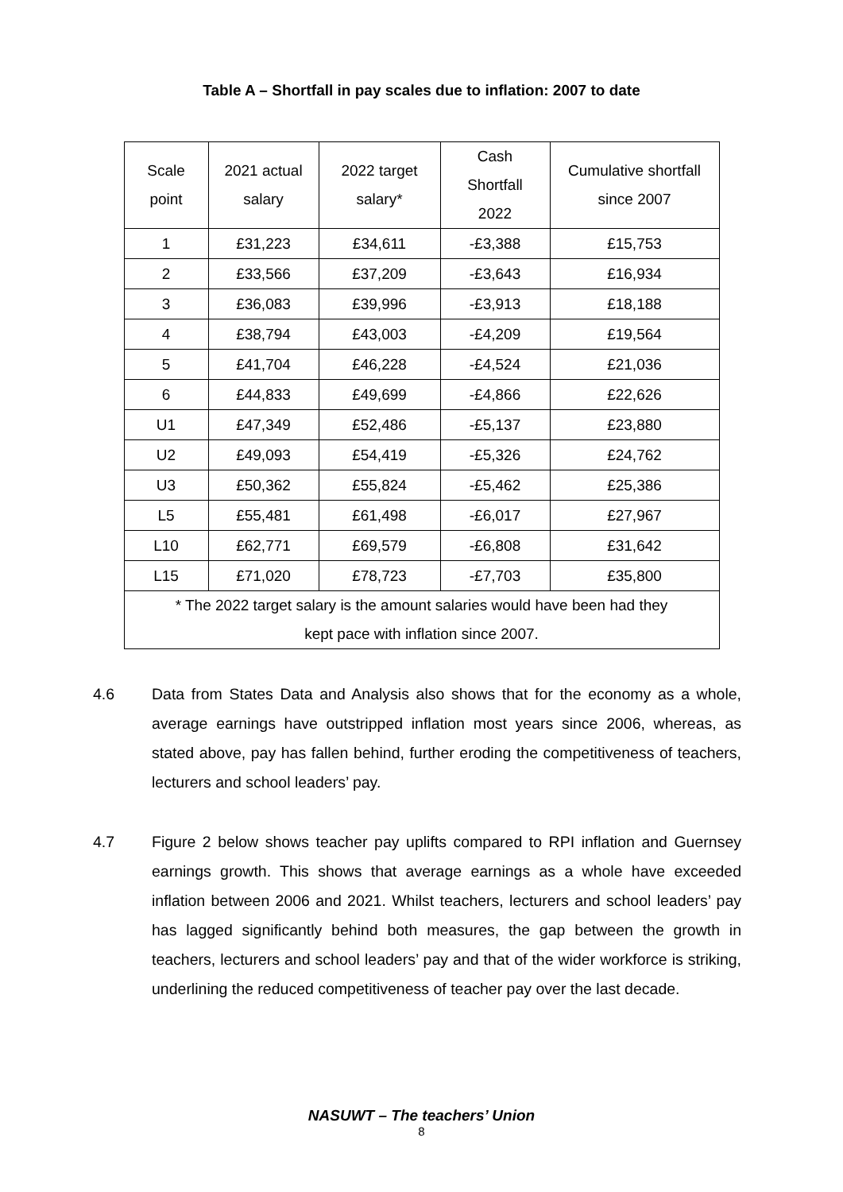Table A – Shortfall in pay scales due to inflation: 2007 to date
| Scale point | 2021 actual salary | 2022 target salary* | Cash Shortfall 2022 | Cumulative shortfall since 2007 |
| --- | --- | --- | --- | --- |
| 1 | £31,223 | £34,611 | -£3,388 | £15,753 |
| 2 | £33,566 | £37,209 | -£3,643 | £16,934 |
| 3 | £36,083 | £39,996 | -£3,913 | £18,188 |
| 4 | £38,794 | £43,003 | -£4,209 | £19,564 |
| 5 | £41,704 | £46,228 | -£4,524 | £21,036 |
| 6 | £44,833 | £49,699 | -£4,866 | £22,626 |
| U1 | £47,349 | £52,486 | -£5,137 | £23,880 |
| U2 | £49,093 | £54,419 | -£5,326 | £24,762 |
| U3 | £50,362 | £55,824 | -£5,462 | £25,386 |
| L5 | £55,481 | £61,498 | -£6,017 | £27,967 |
| L10 | £62,771 | £69,579 | -£6,808 | £31,642 |
| L15 | £71,020 | £78,723 | -£7,703 | £35,800 |
| * The 2022 target salary is the amount salaries would have been had they kept pace with inflation since 2007. | | | | |
4.6 Data from States Data and Analysis also shows that for the economy as a whole, average earnings have outstripped inflation most years since 2006, whereas, as stated above, pay has fallen behind, further eroding the competitiveness of teachers, lecturers and school leaders’ pay.
4.7 Figure 2 below shows teacher pay uplifts compared to RPI inflation and Guernsey earnings growth. This shows that average earnings as a whole have exceeded inflation between 2006 and 2021. Whilst teachers, lecturers and school leaders’ pay has lagged significantly behind both measures, the gap between the growth in teachers, lecturers and school leaders’ pay and that of the wider workforce is striking, underlining the reduced competitiveness of teacher pay over the last decade.
NASUWT – The teachers’ Union
8